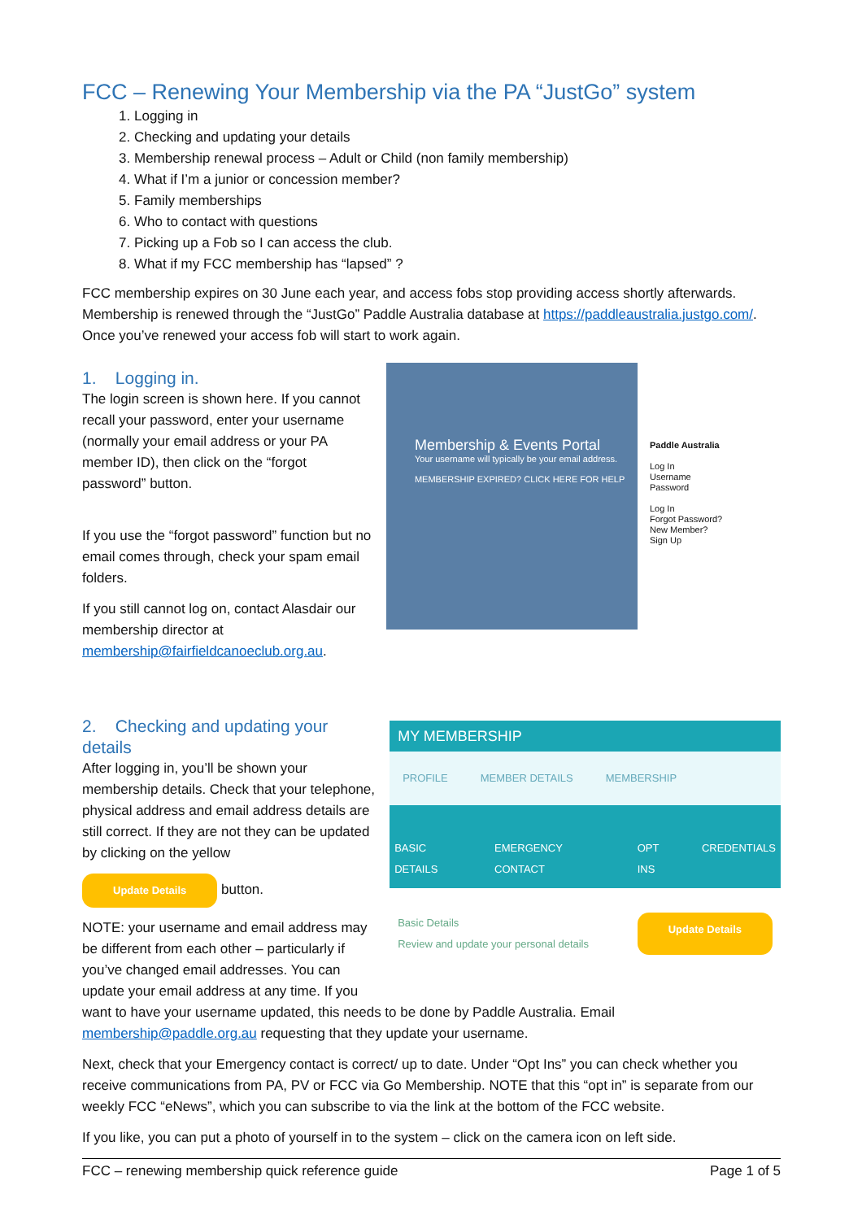FCC – Renewing Your Membership via the PA “JustGo” system
1. Logging in
2. Checking and updating your details
3. Membership renewal process – Adult or Child (non family membership)
4. What if I’m a junior or concession member?
5. Family memberships
6. Who to contact with questions
7. Picking up a Fob so I can access the club.
8. What if my FCC membership has “lapsed” ?
FCC membership expires on 30 June each year, and access fobs stop providing access shortly afterwards. Membership is renewed through the “JustGo” Paddle Australia database at https://paddleaustralia.justgo.com/. Once you’ve renewed your access fob will start to work again.
1. Logging in.
The login screen is shown here. If you cannot recall your password, enter your username (normally your email address or your PA member ID), then click on the “forgot password” button.
If you use the “forgot password” function but no email comes through, check your spam email folders.
If you still cannot log on, contact Alasdair our membership director at membership@fairfieldcanoeclub.org.au.
Membership & Events Portal
Your username will typically be your email address.
MEMBERSHIP EXPIRED? CLICK HERE FOR HELP
Paddle Australia
Log In
Username
Password
Log In
Forgot Password?
New Member?
Sign Up
2. Checking and updating your details
After logging in, you’ll be shown your membership details. Check that your telephone, physical address and email address details are still correct. If they are not they can be updated by clicking on the yellow
Update Details button.
NOTE: your username and email address may be different from each other – particularly if you’ve changed email addresses. You can update your email address at any time. If you
MY MEMBERSHIP
PROFILE MEMBER DETAILS MEMBERSHIP
BASIC DETAILS EMERGENCY CONTACT OPT INS CREDENTIALS
Basic Details
Review and update your personal details Update Details
want to have your username updated, this needs to be done by Paddle Australia. Email membership@paddle.org.au requesting that they update your username.
Next, check that your Emergency contact is correct/ up to date. Under “Opt Ins” you can check whether you receive communications from PA, PV or FCC via Go Membership. NOTE that this “opt in” is separate from our weekly FCC “eNews”, which you can subscribe to via the link at the bottom of the FCC website.
If you like, you can put a photo of yourself in to the system – click on the camera icon on left side.
FCC – renewing membership quick reference guide Page 1 of 5